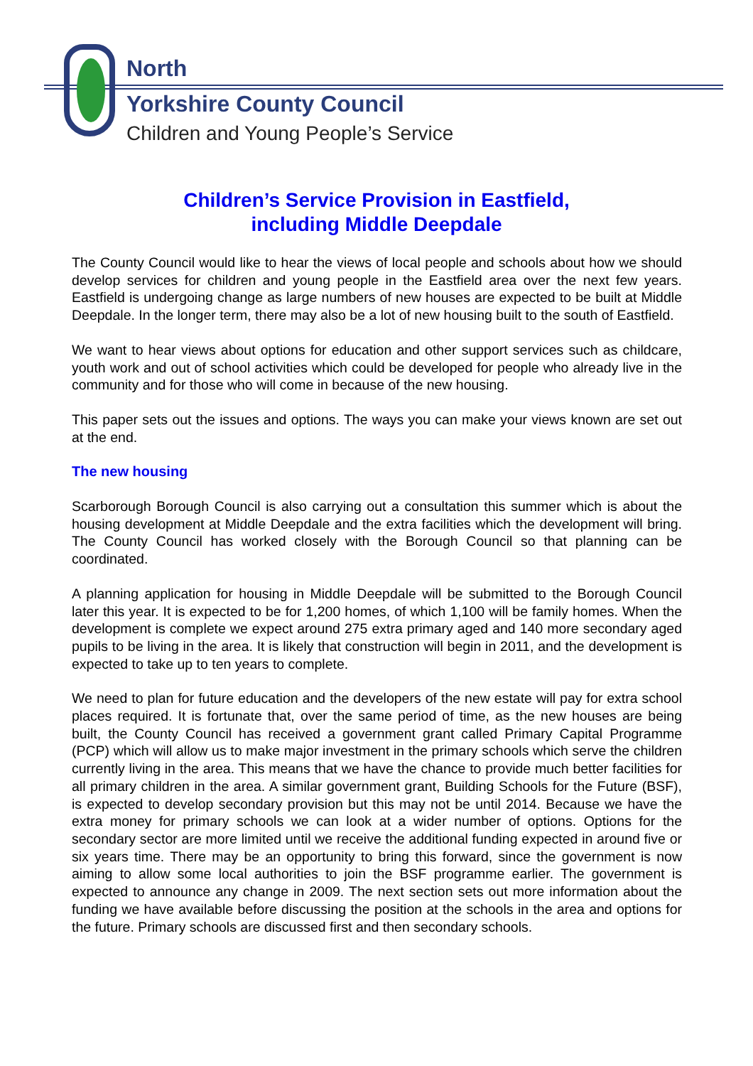North
Yorkshire County Council
Children and Young People’s Service
Children’s Service Provision in Eastfield,
including Middle Deepdale
The County Council would like to hear the views of local people and schools about how we should develop services for children and young people in the Eastfield area over the next few years. Eastfield is undergoing change as large numbers of new houses are expected to be built at Middle Deepdale. In the longer term, there may also be a lot of new housing built to the south of Eastfield.
We want to hear views about options for education and other support services such as childcare, youth work and out of school activities which could be developed for people who already live in the community and for those who will come in because of the new housing.
This paper sets out the issues and options. The ways you can make your views known are set out at the end.
The new housing
Scarborough Borough Council is also carrying out a consultation this summer which is about the housing development at Middle Deepdale and the extra facilities which the development will bring. The County Council has worked closely with the Borough Council so that planning can be coordinated.
A planning application for housing in Middle Deepdale will be submitted to the Borough Council later this year. It is expected to be for 1,200 homes, of which 1,100 will be family homes. When the development is complete we expect around 275 extra primary aged and 140 more secondary aged pupils to be living in the area. It is likely that construction will begin in 2011, and the development is expected to take up to ten years to complete.
We need to plan for future education and the developers of the new estate will pay for extra school places required. It is fortunate that, over the same period of time, as the new houses are being built, the County Council has received a government grant called Primary Capital Programme (PCP) which will allow us to make major investment in the primary schools which serve the children currently living in the area. This means that we have the chance to provide much better facilities for all primary children in the area. A similar government grant, Building Schools for the Future (BSF), is expected to develop secondary provision but this may not be until 2014. Because we have the extra money for primary schools we can look at a wider number of options. Options for the secondary sector are more limited until we receive the additional funding expected in around five or six years time. There may be an opportunity to bring this forward, since the government is now aiming to allow some local authorities to join the BSF programme earlier. The government is expected to announce any change in 2009. The next section sets out more information about the funding we have available before discussing the position at the schools in the area and options for the future. Primary schools are discussed first and then secondary schools.